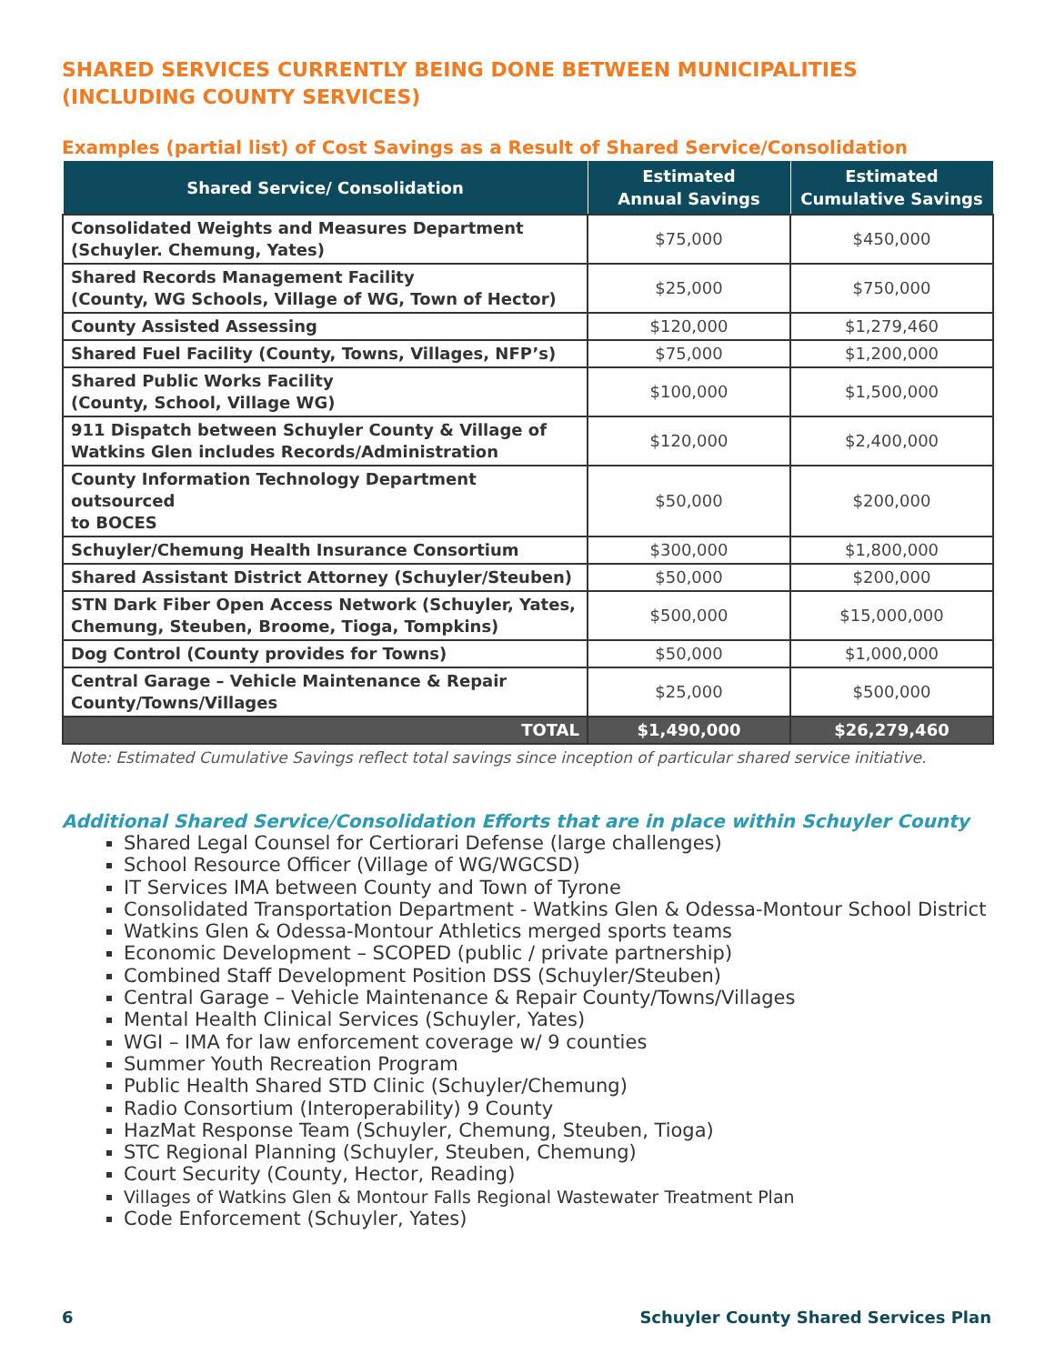SHARED SERVICES CURRENTLY BEING DONE BETWEEN MUNICIPALITIES
(INCLUDING COUNTY SERVICES)
Examples (partial list) of Cost Savings as a Result of Shared Service/Consolidation
| Shared Service/ Consolidation | Estimated Annual Savings | Estimated Cumulative Savings |
| --- | --- | --- |
| Consolidated Weights and Measures Department (Schuyler. Chemung, Yates) | $75,000 | $450,000 |
| Shared Records Management Facility (County, WG Schools, Village of WG, Town of Hector) | $25,000 | $750,000 |
| County Assisted Assessing | $120,000 | $1,279,460 |
| Shared Fuel Facility (County, Towns, Villages, NFP’s) | $75,000 | $1,200,000 |
| Shared Public Works Facility (County, School, Village WG) | $100,000 | $1,500,000 |
| 911 Dispatch between Schuyler County & Village of Watkins Glen includes Records/Administration | $120,000 | $2,400,000 |
| County Information Technology Department outsourced to BOCES | $50,000 | $200,000 |
| Schuyler/Chemung Health Insurance Consortium | $300,000 | $1,800,000 |
| Shared Assistant District Attorney (Schuyler/Steuben) | $50,000 | $200,000 |
| STN Dark Fiber Open Access Network (Schuyler, Yates, Chemung, Steuben, Broome, Tioga, Tompkins) | $500,000 | $15,000,000 |
| Dog Control (County provides for Towns) | $50,000 | $1,000,000 |
| Central Garage – Vehicle Maintenance & Repair County/Towns/Villages | $25,000 | $500,000 |
| TOTAL | $1,490,000 | $26,279,460 |
Note: Estimated Cumulative Savings reflect total savings since inception of particular shared service initiative.
Additional Shared Service/Consolidation Efforts that are in place within Schuyler County
Shared Legal Counsel for Certiorari Defense (large challenges)
School Resource Officer (Village of WG/WGCSD)
IT Services IMA between County and Town of Tyrone
Consolidated Transportation Department - Watkins Glen & Odessa-Montour School District
Watkins Glen & Odessa-Montour Athletics merged sports teams
Economic Development – SCOPED (public / private partnership)
Combined Staff Development Position DSS (Schuyler/Steuben)
Central Garage – Vehicle Maintenance & Repair County/Towns/Villages
Mental Health Clinical Services (Schuyler, Yates)
WGI – IMA for law enforcement coverage w/ 9 counties
Summer Youth Recreation Program
Public Health Shared STD Clinic (Schuyler/Chemung)
Radio Consortium (Interoperability) 9 County
HazMat Response Team (Schuyler, Chemung, Steuben, Tioga)
STC Regional Planning (Schuyler, Steuben, Chemung)
Court Security (County, Hector, Reading)
Villages of Watkins Glen & Montour Falls Regional Wastewater Treatment Plan
Code Enforcement (Schuyler, Yates)
6 Schuyler County Shared Services Plan